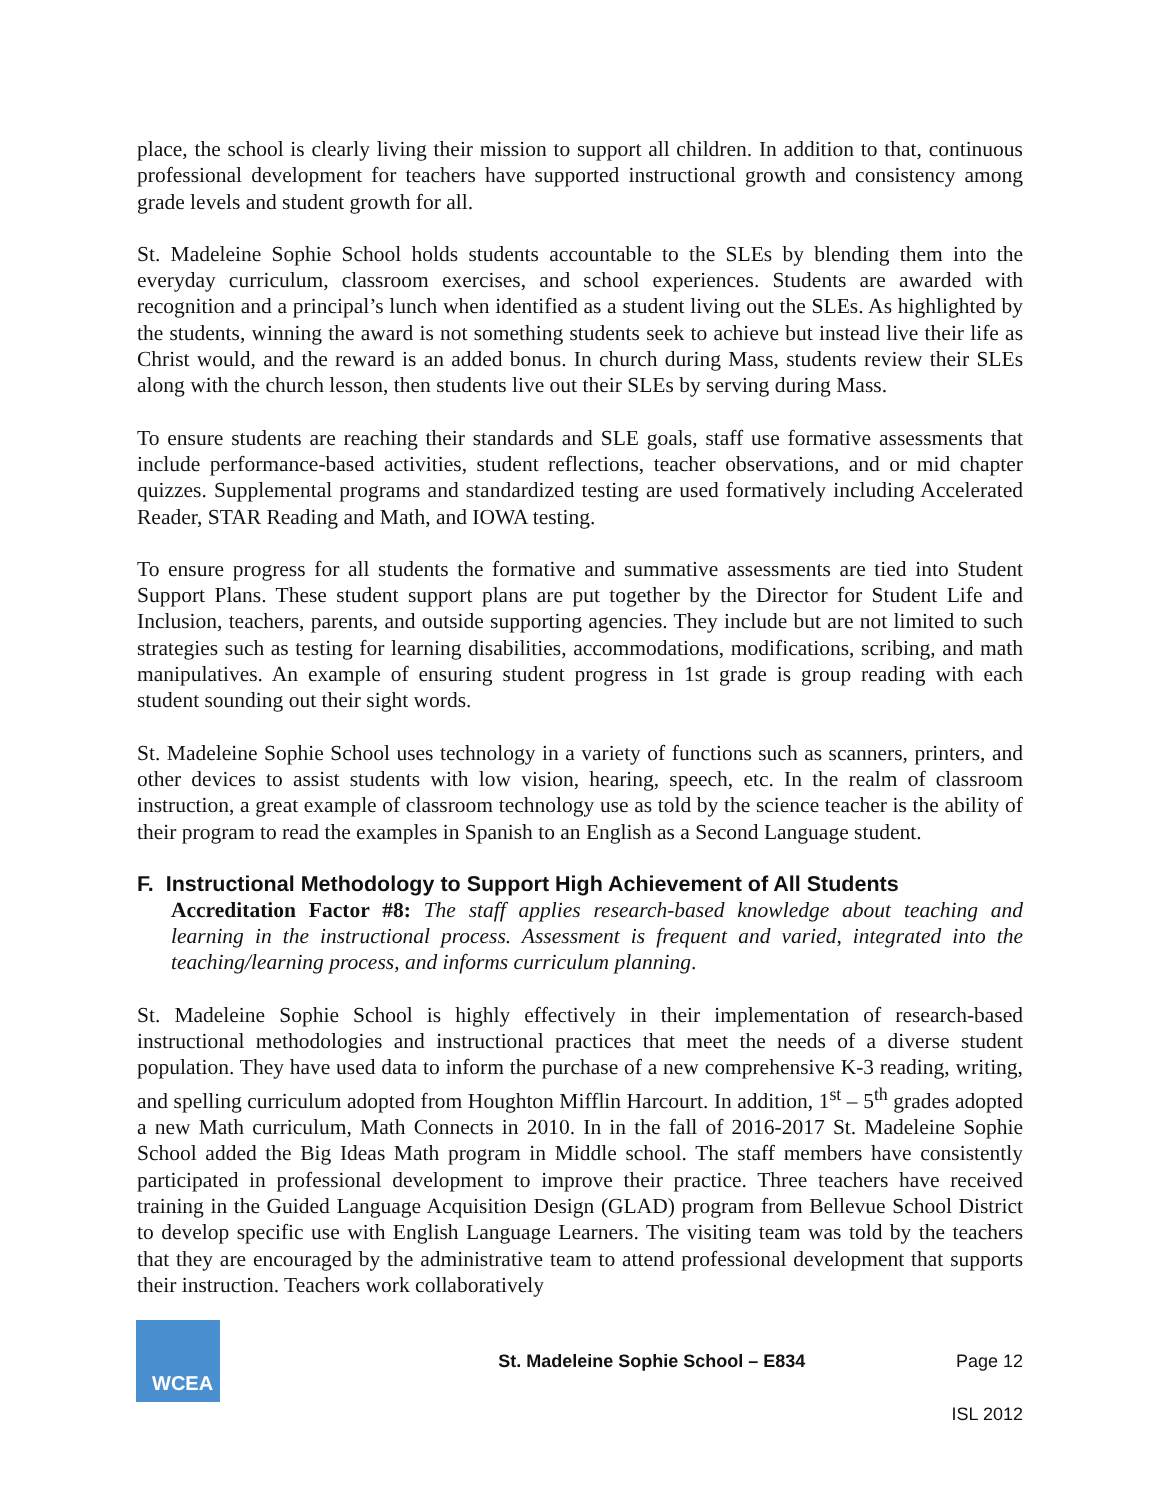place, the school is clearly living their mission to support all children. In addition to that, continuous professional development for teachers have supported instructional growth and consistency among grade levels and student growth for all.
St. Madeleine Sophie School holds students accountable to the SLEs by blending them into the everyday curriculum, classroom exercises, and school experiences. Students are awarded with recognition and a principal’s lunch when identified as a student living out the SLEs. As highlighted by the students, winning the award is not something students seek to achieve but instead live their life as Christ would, and the reward is an added bonus. In church during Mass, students review their SLEs along with the church lesson, then students live out their SLEs by serving during Mass.
To ensure students are reaching their standards and SLE goals, staff use formative assessments that include performance-based activities, student reflections, teacher observations, and or mid chapter quizzes. Supplemental programs and standardized testing are used formatively including Accelerated Reader, STAR Reading and Math, and IOWA testing.
To ensure progress for all students the formative and summative assessments are tied into Student Support Plans. These student support plans are put together by the Director for Student Life and Inclusion, teachers, parents, and outside supporting agencies. They include but are not limited to such strategies such as testing for learning disabilities, accommodations, modifications, scribing, and math manipulatives. An example of ensuring student progress in 1st grade is group reading with each student sounding out their sight words.
St. Madeleine Sophie School uses technology in a variety of functions such as scanners, printers, and other devices to assist students with low vision, hearing, speech, etc. In the realm of classroom instruction, a great example of classroom technology use as told by the science teacher is the ability of their program to read the examples in Spanish to an English as a Second Language student.
F. Instructional Methodology to Support High Achievement of All Students
Accreditation Factor #8: The staff applies research-based knowledge about teaching and learning in the instructional process. Assessment is frequent and varied, integrated into the teaching/learning process, and informs curriculum planning.
St. Madeleine Sophie School is highly effectively in their implementation of research-based instructional methodologies and instructional practices that meet the needs of a diverse student population. They have used data to inform the purchase of a new comprehensive K-3 reading, writing, and spelling curriculum adopted from Houghton Mifflin Harcourt. In addition, 1<sup>st</sup> – 5<sup>th</sup> grades adopted a new Math curriculum, Math Connects in 2010. In in the fall of 2016-2017 St. Madeleine Sophie School added the Big Ideas Math program in Middle school. The staff members have consistently participated in professional development to improve their practice. Three teachers have received training in the Guided Language Acquisition Design (GLAD) program from Bellevue School District to develop specific use with English Language Learners. The visiting team was told by the teachers that they are encouraged by the administrative team to attend professional development that supports their instruction. Teachers work collaboratively
WCEA
St. Madeleine Sophie School – E834
Page 12
ISL 2012